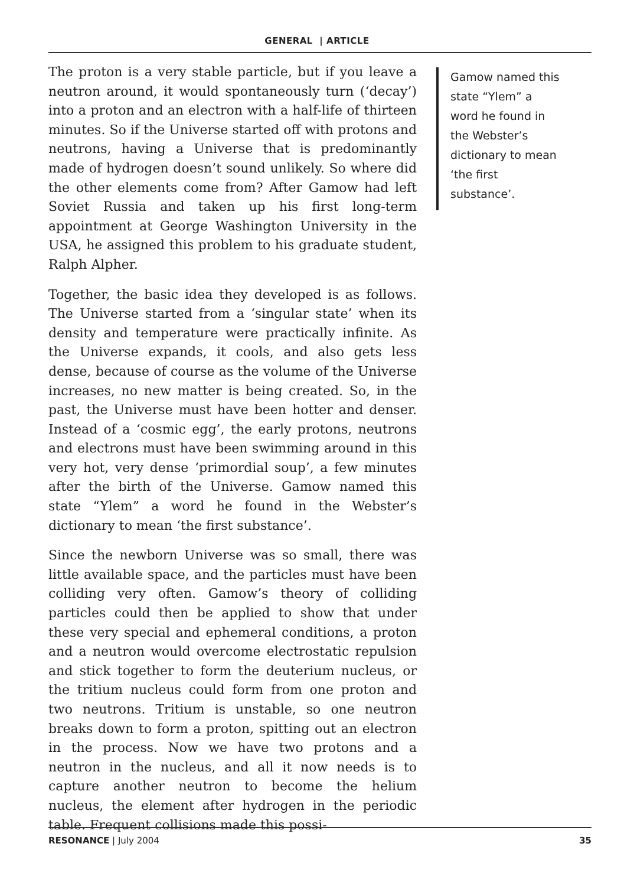GENERAL | ARTICLE
The proton is a very stable particle, but if you leave a neutron around, it would spontaneously turn (‘decay’) into a proton and an electron with a half-life of thirteen minutes. So if the Universe started off with protons and neutrons, having a Universe that is predominantly made of hydrogen doesn’t sound unlikely. So where did the other elements come from? After Gamow had left Soviet Russia and taken up his first long-term appointment at George Washington University in the USA, he assigned this problem to his graduate student, Ralph Alpher.
Together, the basic idea they developed is as follows. The Universe started from a ‘singular state’ when its density and temperature were practically infinite. As the Universe expands, it cools, and also gets less dense, because of course as the volume of the Universe increases, no new matter is being created. So, in the past, the Universe must have been hotter and denser. Instead of a ‘cosmic egg’, the early protons, neutrons and electrons must have been swimming around in this very hot, very dense ‘primordial soup’, a few minutes after the birth of the Universe. Gamow named this state “Ylem” a word he found in the Webster’s dictionary to mean ‘the first substance’.
Since the newborn Universe was so small, there was little available space, and the particles must have been colliding very often. Gamow’s theory of colliding particles could then be applied to show that under these very special and ephemeral conditions, a proton and a neutron would overcome electrostatic repulsion and stick together to form the deuterium nucleus, or the tritium nucleus could form from one proton and two neutrons. Tritium is unstable, so one neutron breaks down to form a proton, spitting out an electron in the process. Now we have two protons and a neutron in the nucleus, and all it now needs is to capture another neutron to become the helium nucleus, the element after hydrogen in the periodic table. Frequent collisions made this possi-
Gamow named this state “Ylem” a word he found in the Webster’s dictionary to mean ‘the first substance’.
RESONANCE | July 2004 35